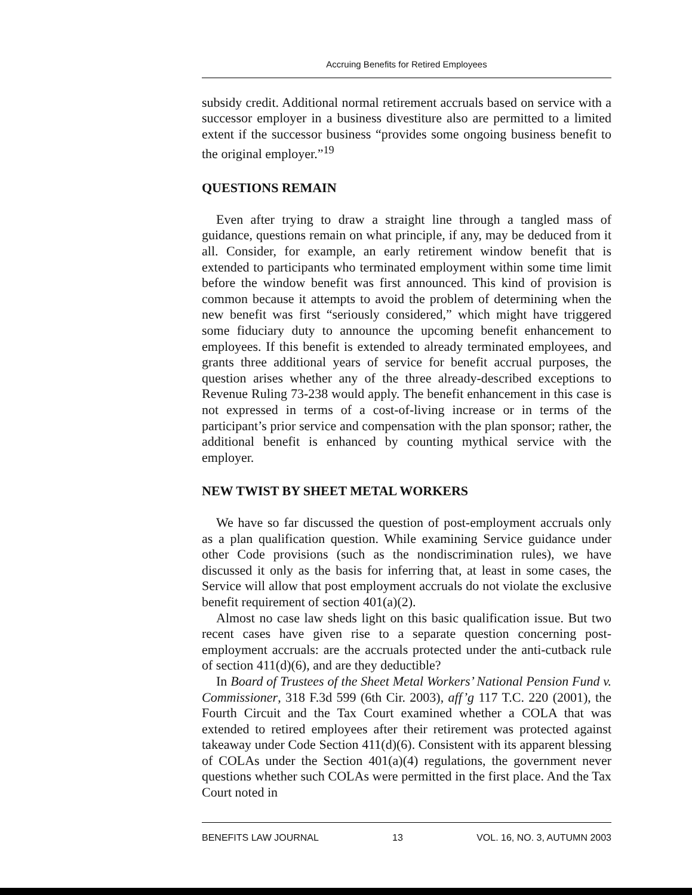Accruing Benefits for Retired Employees
subsidy credit. Additional normal retirement accruals based on service with a successor employer in a business divestiture also are permitted to a limited extent if the successor business “provides some ongoing business benefit to the original employer.”<sup>19</sup>
QUESTIONS REMAIN
Even after trying to draw a straight line through a tangled mass of guidance, questions remain on what principle, if any, may be deduced from it all. Consider, for example, an early retirement window benefit that is extended to participants who terminated employment within some time limit before the window benefit was first announced. This kind of provision is common because it attempts to avoid the problem of determining when the new benefit was first “seriously considered,” which might have triggered some fiduciary duty to announce the upcoming benefit enhancement to employees. If this benefit is extended to already terminated employees, and grants three additional years of service for benefit accrual purposes, the question arises whether any of the three already-described exceptions to Revenue Ruling 73-238 would apply. The benefit enhancement in this case is not expressed in terms of a cost-of-living increase or in terms of the participant’s prior service and compensation with the plan sponsor; rather, the additional benefit is enhanced by counting mythical service with the employer.
NEW TWIST BY SHEET METAL WORKERS
We have so far discussed the question of post-employment accruals only as a plan qualification question. While examining Service guidance under other Code provisions (such as the nondiscrimination rules), we have discussed it only as the basis for inferring that, at least in some cases, the Service will allow that post employment accruals do not violate the exclusive benefit requirement of section 401(a)(2).
Almost no case law sheds light on this basic qualification issue. But two recent cases have given rise to a separate question concerning post-employment accruals: are the accruals protected under the anti-cutback rule of section 411(d)(6), and are they deductible?
In Board of Trustees of the Sheet Metal Workers’ National Pension Fund v. Commissioner, 318 F.3d 599 (6th Cir. 2003), aff’g 117 T.C. 220 (2001), the Fourth Circuit and the Tax Court examined whether a COLA that was extended to retired employees after their retirement was protected against takeaway under Code Section 411(d)(6). Consistent with its apparent blessing of COLAs under the Section 401(a)(4) regulations, the government never questions whether such COLAs were permitted in the first place. And the Tax Court noted in
BENEFITS LAW JOURNAL 13 VOL. 16, NO. 3, AUTUMN 2003